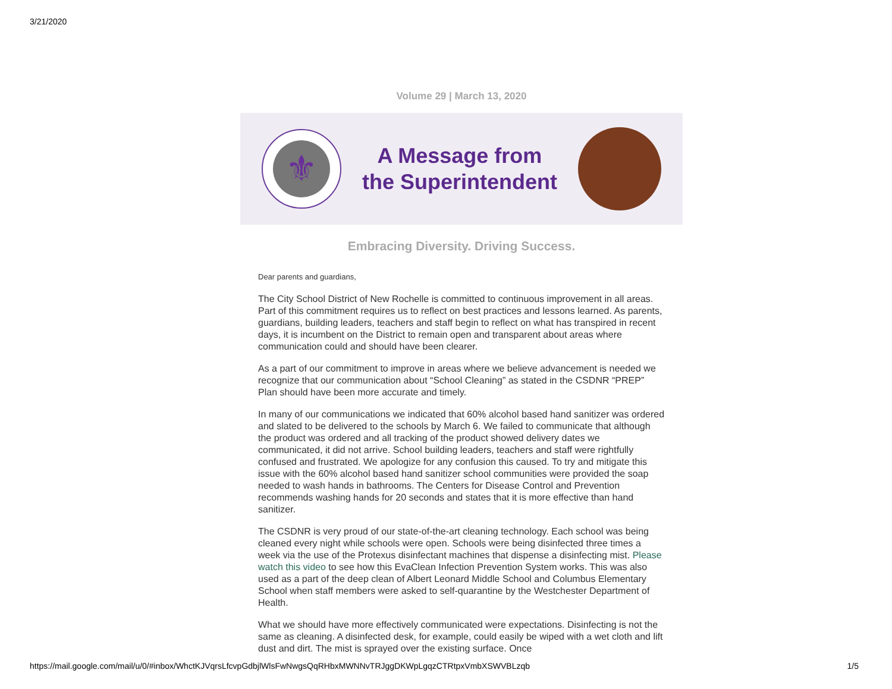3/21/2020
Volume 29 | March 13, 2020
⚜
A Message from
the Superintendent
Embracing Diversity. Driving Success.
Dear parents and guardians,
The City School District of New Rochelle is committed to continuous improvement in all areas. Part of this commitment requires us to reflect on best practices and lessons learned. As parents, guardians, building leaders, teachers and staff begin to reflect on what has transpired in recent days, it is incumbent on the District to remain open and transparent about areas where communication could and should have been clearer.
As a part of our commitment to improve in areas where we believe advancement is needed we recognize that our communication about “School Cleaning” as stated in the CSDNR “PREP” Plan should have been more accurate and timely.
In many of our communications we indicated that 60% alcohol based hand sanitizer was ordered and slated to be delivered to the schools by March 6. We failed to communicate that although the product was ordered and all tracking of the product showed delivery dates we communicated, it did not arrive. School building leaders, teachers and staff were rightfully confused and frustrated. We apologize for any confusion this caused. To try and mitigate this issue with the 60% alcohol based hand sanitizer school communities were provided the soap needed to wash hands in bathrooms. The Centers for Disease Control and Prevention recommends washing hands for 20 seconds and states that it is more effective than hand sanitizer.
The CSDNR is very proud of our state-of-the-art cleaning technology. Each school was being cleaned every night while schools were open. Schools were being disinfected three times a week via the use of the Protexus disinfectant machines that dispense a disinfecting mist. Please watch this video to see how this EvaClean Infection Prevention System works. This was also used as a part of the deep clean of Albert Leonard Middle School and Columbus Elementary School when staff members were asked to self-quarantine by the Westchester Department of Health.
What we should have more effectively communicated were expectations. Disinfecting is not the same as cleaning. A disinfected desk, for example, could easily be wiped with a wet cloth and lift dust and dirt. The mist is sprayed over the existing surface. Once
https://mail.google.com/mail/u/0/#inbox/WhctKJVqrsLfcvpGdbjlWlsFwNwgsQqRHbxMWNNvTRJggDKWpLgqzCTRtpxVmbXSWVBLzqb 1/5